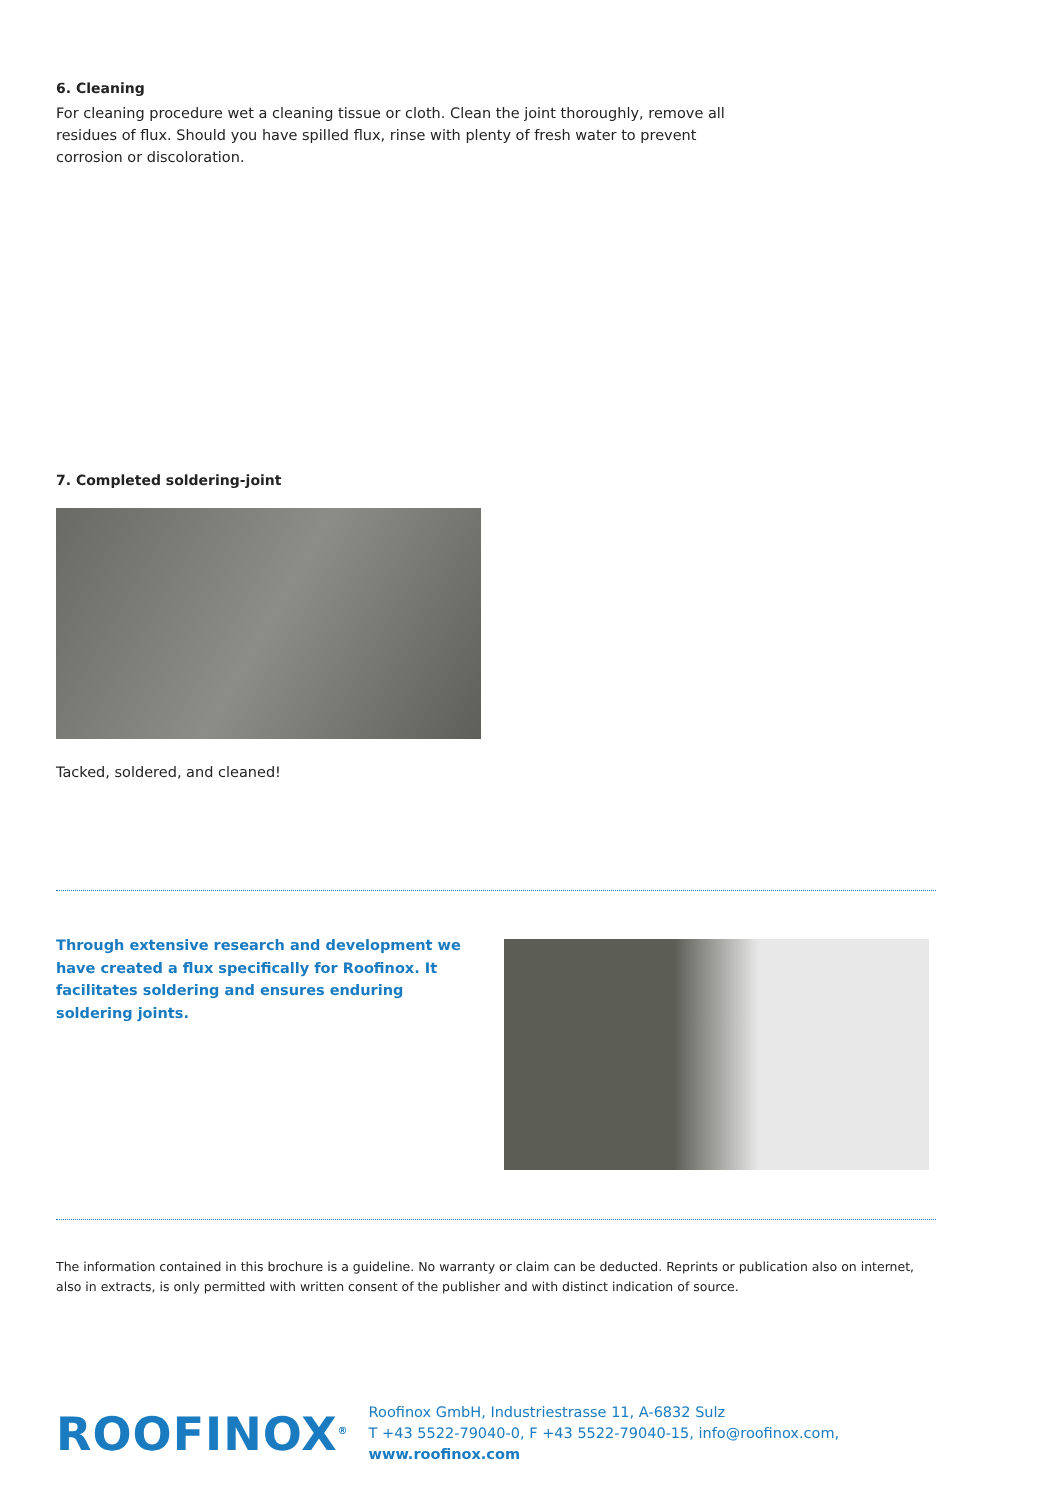6. Cleaning
For cleaning procedure wet a cleaning tissue or cloth. Clean the joint thoroughly, remove all residues of flux. Should you have spilled flux, rinse with plenty of fresh water to prevent corrosion or discoloration.
7. Completed soldering-joint
Tacked, soldered, and cleaned!
Through extensive research and development we have created a flux specifically for Roofinox. It facilitates soldering and ensures enduring soldering joints.
The information contained in this brochure is a guideline. No warranty or claim can be deducted. Reprints or publication also on internet, also in extracts, is only permitted with written consent of the publisher and with distinct indication of source.
ROOFINOX<sup>®</sup>
Roofinox GmbH, Industriestrasse 11, A-6832 Sulz
T +43 5522-79040-0, F +43 5522-79040-15, info@roofinox.com, www.roofinox.com